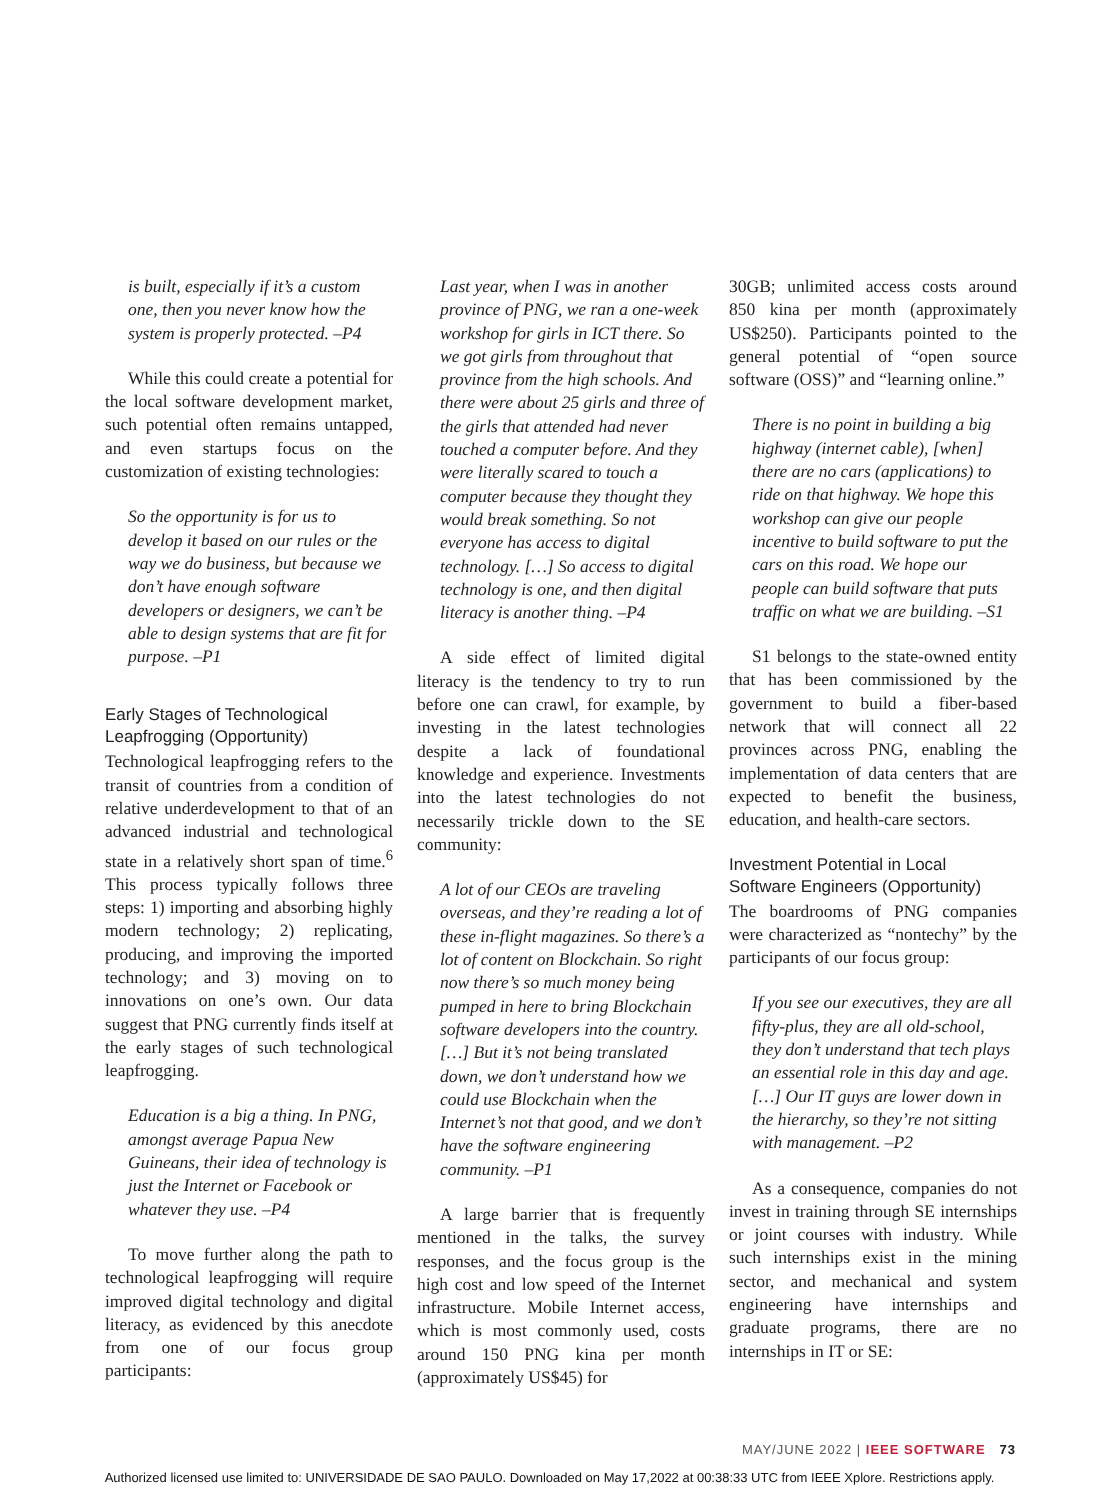is built, especially if it’s a custom one, then you never know how the system is properly protected. –P4
While this could create a potential for the local software development market, such potential often remains untapped, and even startups focus on the customization of existing technologies:
So the opportunity is for us to develop it based on our rules or the way we do business, but because we don’t have enough software developers or designers, we can’t be able to design systems that are fit for purpose. –P1
Early Stages of Technological Leapfrogging (Opportunity)
Technological leapfrogging refers to the transit of countries from a condition of relative underdevelopment to that of an advanced industrial and technological state in a relatively short span of time.<sup>6</sup> This process typically follows three steps: 1) importing and absorbing highly modern technology; 2) replicating, producing, and improving the imported technology; and 3) moving on to innovations on one’s own. Our data suggest that PNG currently finds itself at the early stages of such technological leapfrogging.
Education is a big a thing. In PNG, amongst average Papua New Guineans, their idea of technology is just the Internet or Facebook or whatever they use. –P4
To move further along the path to technological leapfrogging will require improved digital technology and digital literacy, as evidenced by this anecdote from one of our focus group participants:
Last year, when I was in another province of PNG, we ran a one-week workshop for girls in ICT there. So we got girls from throughout that province from the high schools. And there were about 25 girls and three of the girls that attended had never touched a computer before. And they were literally scared to touch a computer because they thought they would break something. So not everyone has access to digital technology. […] So access to digital technology is one, and then digital literacy is another thing. –P4
A side effect of limited digital literacy is the tendency to try to run before one can crawl, for example, by investing in the latest technologies despite a lack of foundational knowledge and experience. Investments into the latest technologies do not necessarily trickle down to the SE community:
A lot of our CEOs are traveling overseas, and they’re reading a lot of these in-flight magazines. So there’s a lot of content on Blockchain. So right now there’s so much money being pumped in here to bring Blockchain software developers into the country. […] But it’s not being translated down, we don’t understand how we could use Blockchain when the Internet’s not that good, and we don’t have the software engineering community. –P1
A large barrier that is frequently mentioned in the talks, the survey responses, and the focus group is the high cost and low speed of the Internet infrastructure. Mobile Internet access, which is most commonly used, costs around 150 PNG kina per month (approximately US$45) for
30GB; unlimited access costs around 850 kina per month (approximately US$250). Participants pointed to the general potential of “open source software (OSS)” and “learning online.”
There is no point in building a big highway (internet cable), [when] there are no cars (applications) to ride on that highway. We hope this workshop can give our people incentive to build software to put the cars on this road. We hope our people can build software that puts traffic on what we are building. –S1
S1 belongs to the state-owned entity that has been commissioned by the government to build a fiber-based network that will connect all 22 provinces across PNG, enabling the implementation of data centers that are expected to benefit the business, education, and health-care sectors.
Investment Potential in Local Software Engineers (Opportunity)
The boardrooms of PNG companies were characterized as “nontechy” by the participants of our focus group:
If you see our executives, they are all fifty-plus, they are all old-school, they don’t understand that tech plays an essential role in this day and age. […] Our IT guys are lower down in the hierarchy, so they’re not sitting with management. –P2
As a consequence, companies do not invest in training through SE internships or joint courses with industry. While such internships exist in the mining sector, and mechanical and system engineering have internships and graduate programs, there are no internships in IT or SE:
MAY/JUNE 2022 | IEEE SOFTWARE 73
Authorized licensed use limited to: UNIVERSIDADE DE SAO PAULO. Downloaded on May 17,2022 at 00:38:33 UTC from IEEE Xplore. Restrictions apply.